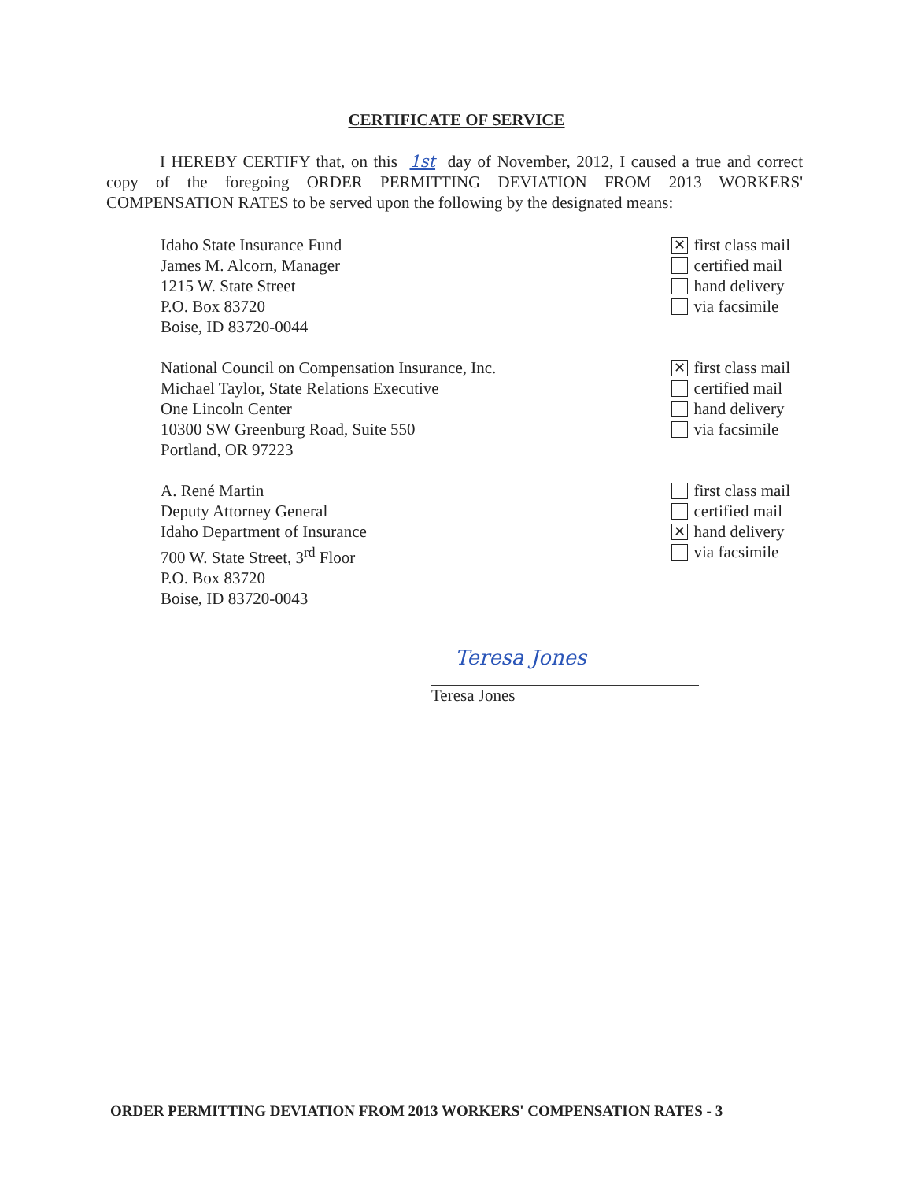CERTIFICATE OF SERVICE
I HEREBY CERTIFY that, on this 1st day of November, 2012, I caused a true and correct copy of the foregoing ORDER PERMITTING DEVIATION FROM 2013 WORKERS' COMPENSATION RATES to be served upon the following by the designated means:
Idaho State Insurance Fund
James M. Alcorn, Manager
1215 W. State Street
P.O. Box 83720
Boise, ID 83720-0044
✕ first class mail
certified mail
hand delivery
via facsimile
National Council on Compensation Insurance, Inc.
Michael Taylor, State Relations Executive
One Lincoln Center
10300 SW Greenburg Road, Suite 550
Portland, OR 97223
✕ first class mail
certified mail
hand delivery
via facsimile
A. René Martin
Deputy Attorney General
Idaho Department of Insurance
700 W. State Street, 3<sup>rd</sup> Floor
P.O. Box 83720
Boise, ID 83720-0043
first class mail
certified mail
✕ hand delivery
via facsimile
Teresa Jones
Teresa Jones
ORDER PERMITTING DEVIATION FROM 2013 WORKERS' COMPENSATION RATES - 3